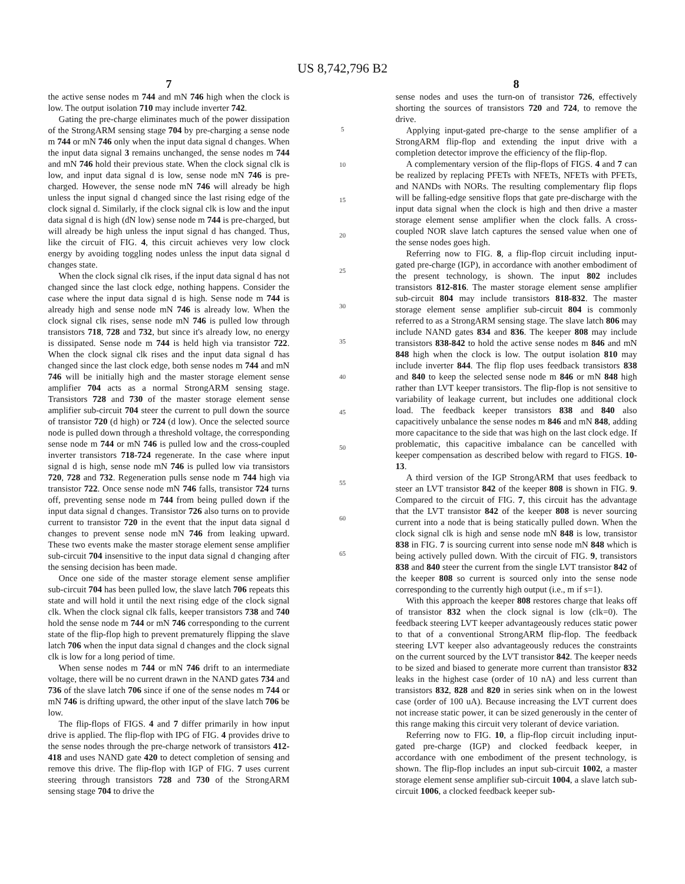US 8,742,796 B2
7
the active sense nodes m 744 and mN 746 high when the clock is low. The output isolation 710 may include inverter 742.
Gating the pre-charge eliminates much of the power dissipation of the StrongARM sensing stage 704 by pre-charging a sense node m 744 or mN 746 only when the input data signal d changes. When the input data signal 3 remains unchanged, the sense nodes m 744 and mN 746 hold their previous state. When the clock signal clk is low, and input data signal d is low, sense node mN 746 is pre-charged. However, the sense node mN 746 will already be high unless the input signal d changed since the last rising edge of the clock signal d. Similarly, if the clock signal clk is low and the input data signal d is high (dN low) sense node m 744 is pre-charged, but will already be high unless the input signal d has changed. Thus, like the circuit of FIG. 4, this circuit achieves very low clock energy by avoiding toggling nodes unless the input data signal d changes state.
When the clock signal clk rises, if the input data signal d has not changed since the last clock edge, nothing happens. Consider the case where the input data signal d is high. Sense node m 744 is already high and sense node mN 746 is already low. When the clock signal clk rises, sense node mN 746 is pulled low through transistors 718, 728 and 732, but since it's already low, no energy is dissipated. Sense node m 744 is held high via transistor 722. When the clock signal clk rises and the input data signal d has changed since the last clock edge, both sense nodes m 744 and mN 746 will be initially high and the master storage element sense amplifier 704 acts as a normal StrongARM sensing stage. Transistors 728 and 730 of the master storage element sense amplifier sub-circuit 704 steer the current to pull down the source of transistor 720 (d high) or 724 (d low). Once the selected source node is pulled down through a threshold voltage, the corresponding sense node m 744 or mN 746 is pulled low and the cross-coupled inverter transistors 718-724 regenerate. In the case where input signal d is high, sense node mN 746 is pulled low via transistors 720, 728 and 732. Regeneration pulls sense node m 744 high via transistor 722. Once sense node mN 746 falls, transistor 724 turns off, preventing sense node m 744 from being pulled down if the input data signal d changes. Transistor 726 also turns on to provide current to transistor 720 in the event that the input data signal d changes to prevent sense node mN 746 from leaking upward. These two events make the master storage element sense amplifier sub-circuit 704 insensitive to the input data signal d changing after the sensing decision has been made.
Once one side of the master storage element sense amplifier sub-circuit 704 has been pulled low, the slave latch 706 repeats this state and will hold it until the next rising edge of the clock signal clk. When the clock signal clk falls, keeper transistors 738 and 740 hold the sense node m 744 or mN 746 corresponding to the current state of the flip-flop high to prevent prematurely flipping the slave latch 706 when the input data signal d changes and the clock signal clk is low for a long period of time.
When sense nodes m 744 or mN 746 drift to an intermediate voltage, there will be no current drawn in the NAND gates 734 and 736 of the slave latch 706 since if one of the sense nodes m 744 or mN 746 is drifting upward, the other input of the slave latch 706 be low.
The flip-flops of FIGS. 4 and 7 differ primarily in how input drive is applied. The flip-flop with IPG of FIG. 4 provides drive to the sense nodes through the pre-charge network of transistors 412-418 and uses NAND gate 420 to detect completion of sensing and remove this drive. The flip-flop with IGP of FIG. 7 uses current steering through transistors 728 and 730 of the StrongARM sensing stage 704 to drive the
5
10
15
20
25
30
35
40
45
50
55
60
65
8
sense nodes and uses the turn-on of transistor 726, effectively shorting the sources of transistors 720 and 724, to remove the drive.
Applying input-gated pre-charge to the sense amplifier of a StrongARM flip-flop and extending the input drive with a completion detector improve the efficiency of the flip-flop.
A complementary version of the flip-flops of FIGS. 4 and 7 can be realized by replacing PFETs with NFETs, NFETs with PFETs, and NANDs with NORs. The resulting complementary flip flops will be falling-edge sensitive flops that gate pre-discharge with the input data signal when the clock is high and then drive a master storage element sense amplifier when the clock falls. A cross-coupled NOR slave latch captures the sensed value when one of the sense nodes goes high.
Referring now to FIG. 8, a flip-flop circuit including input-gated pre-charge (IGP), in accordance with another embodiment of the present technology, is shown. The input 802 includes transistors 812-816. The master storage element sense amplifier sub-circuit 804 may include transistors 818-832. The master storage element sense amplifier sub-circuit 804 is commonly referred to as a StrongARM sensing stage. The slave latch 806 may include NAND gates 834 and 836. The keeper 808 may include transistors 838-842 to hold the active sense nodes m 846 and mN 848 high when the clock is low. The output isolation 810 may include inverter 844. The flip flop uses feedback transistors 838 and 840 to keep the selected sense node m 846 or mN 848 high rather than LVT keeper transistors. The flip-flop is not sensitive to variability of leakage current, but includes one additional clock load. The feedback keeper transistors 838 and 840 also capacitively unbalance the sense nodes m 846 and mN 848, adding more capacitance to the side that was high on the last clock edge. If problematic, this capacitive imbalance can be cancelled with keeper compensation as described below with regard to FIGS. 10-13.
A third version of the IGP StrongARM that uses feedback to steer an LVT transistor 842 of the keeper 808 is shown in FIG. 9. Compared to the circuit of FIG. 7, this circuit has the advantage that the LVT transistor 842 of the keeper 808 is never sourcing current into a node that is being statically pulled down. When the clock signal clk is high and sense node mN 848 is low, transistor 838 in FIG. 7 is sourcing current into sense node mN 848 which is being actively pulled down. With the circuit of FIG. 9, transistors 838 and 840 steer the current from the single LVT transistor 842 of the keeper 808 so current is sourced only into the sense node corresponding to the currently high output (i.e., m if s=1).
With this approach the keeper 808 restores charge that leaks off of transistor 832 when the clock signal is low (clk=0). The feedback steering LVT keeper advantageously reduces static power to that of a conventional StrongARM flip-flop. The feedback steering LVT keeper also advantageously reduces the constraints on the current sourced by the LVT transistor 842. The keeper needs to be sized and biased to generate more current than transistor 832 leaks in the highest case (order of 10 nA) and less current than transistors 832, 828 and 820 in series sink when on in the lowest case (order of 100 uA). Because increasing the LVT current does not increase static power, it can be sized generously in the center of this range making this circuit very tolerant of device variation.
Referring now to FIG. 10, a flip-flop circuit including input-gated pre-charge (IGP) and clocked feedback keeper, in accordance with one embodiment of the present technology, is shown. The flip-flop includes an input sub-circuit 1002, a master storage element sense amplifier sub-circuit 1004, a slave latch sub-circuit 1006, a clocked feedback keeper sub-